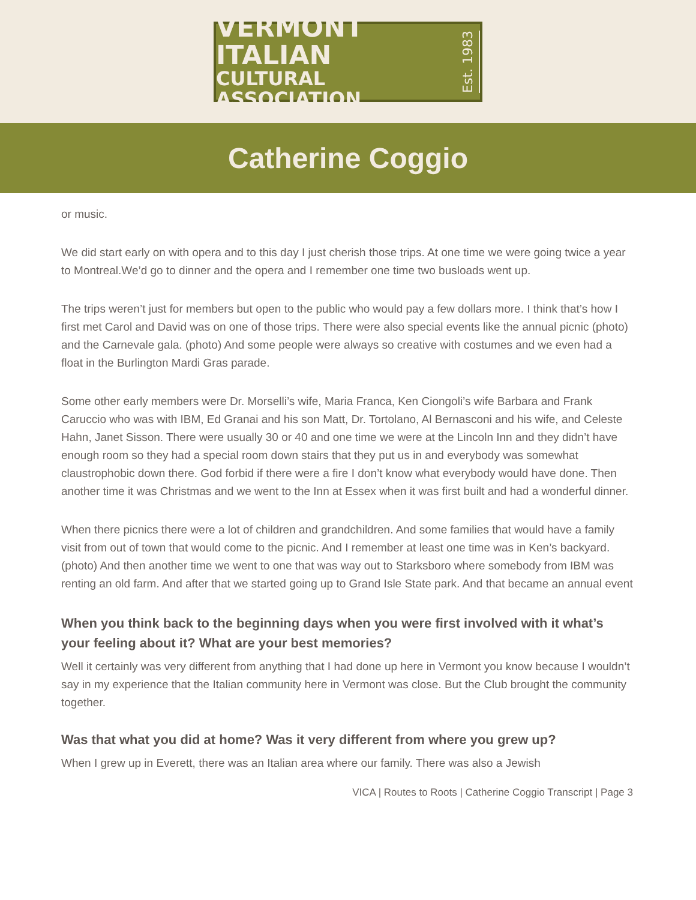VERMONT ITALIAN
CULTURAL ASSOCIATION
Est. 1983
Catherine Coggio
or music.
We did start early on with opera and to this day I just cherish those trips. At one time we were going twice a year to Montreal.We’d go to dinner and the opera and I remember one time two busloads went up.
The trips weren’t just for members but open to the public who would pay a few dollars more. I think that’s how I first met Carol and David was on one of those trips. There were also special events like the annual picnic (photo) and the Carnevale gala. (photo) And some people were always so creative with costumes and we even had a float in the Burlington Mardi Gras parade.
Some other early members were Dr. Morselli’s wife, Maria Franca, Ken Ciongoli’s wife Barbara and Frank Caruccio who was with IBM, Ed Granai and his son Matt, Dr. Tortolano, Al Bernasconi and his wife, and Celeste Hahn, Janet Sisson. There were usually 30 or 40 and one time we were at the Lincoln Inn and they didn’t have enough room so they had a special room down stairs that they put us in and everybody was somewhat claustrophobic down there. God forbid if there were a fire I don’t know what everybody would have done. Then another time it was Christmas and we went to the Inn at Essex when it was first built and had a wonderful dinner.
When there picnics there were a lot of children and grandchildren. And some families that would have a family visit from out of town that would come to the picnic. And I remember at least one time was in Ken’s backyard. (photo) And then another time we went to one that was way out to Starksboro where somebody from IBM was renting an old farm. And after that we started going up to Grand Isle State park. And that became an annual event
When you think back to the beginning days when you were first involved with it what’s your feeling about it? What are your best memories?
Well it certainly was very different from anything that I had done up here in Vermont you know because I wouldn’t say in my experience that the Italian community here in Vermont was close. But the Club brought the community together.
Was that what you did at home? Was it very different from where you grew up?
When I grew up in Everett, there was an Italian area where our family. There was also a Jewish
VICA | Routes to Roots | Catherine Coggio Transcript | Page 3